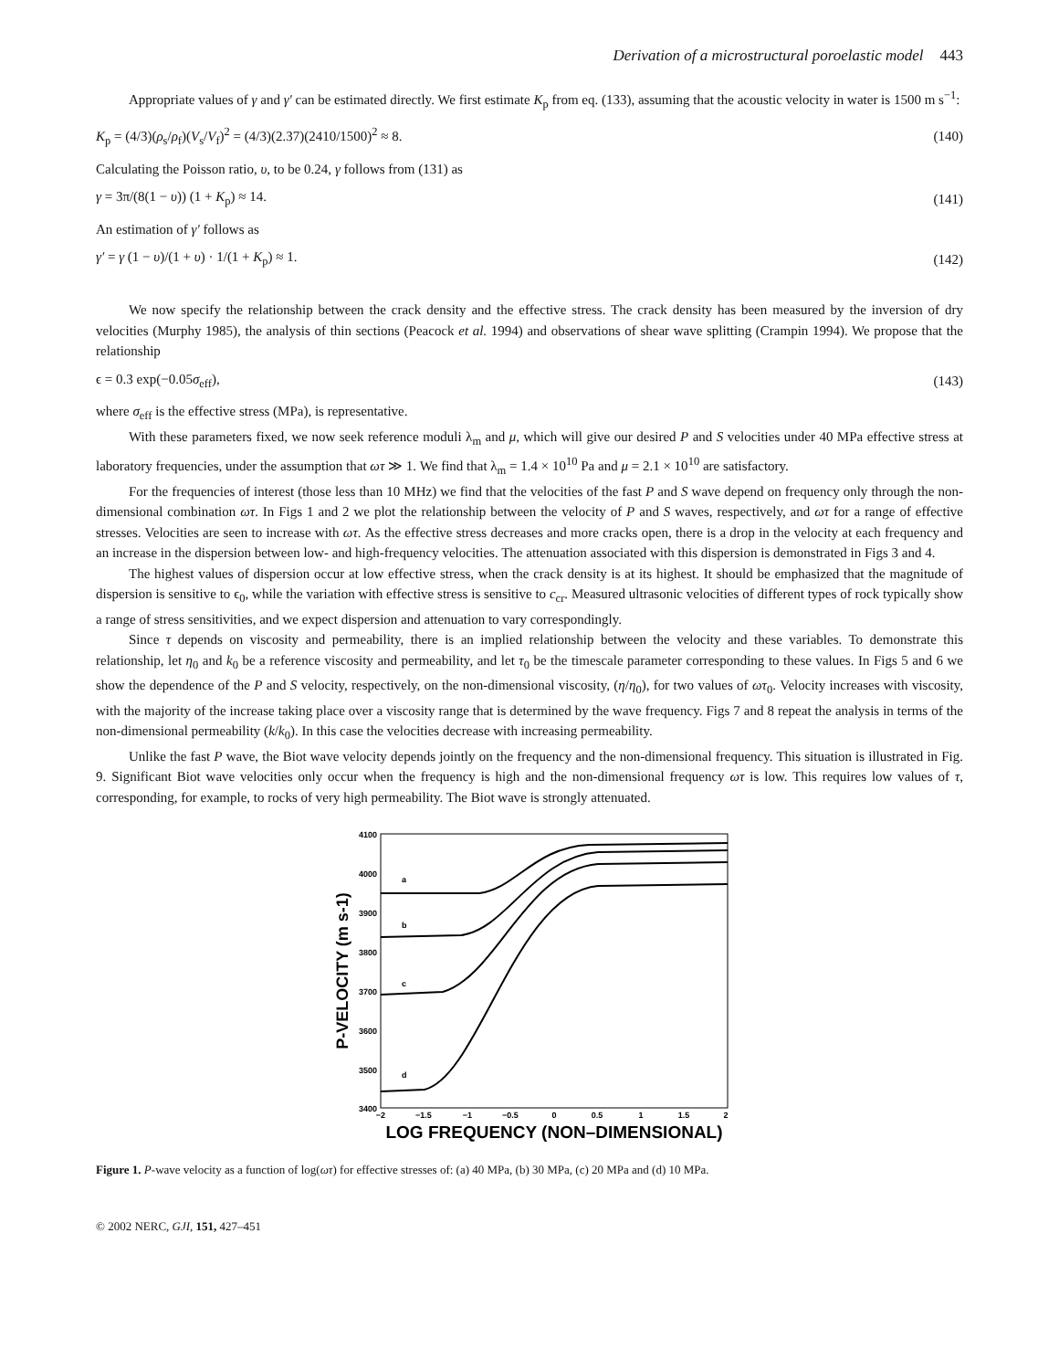Derivation of a microstructural poroelastic model 443
Appropriate values of γ and γ′ can be estimated directly. We first estimate K<sub>p</sub> from eq. (133), assuming that the acoustic velocity in water is 1500 m s<sup>−1</sup>:
K<sub>p</sub> = (4/3)(ρ<sub>s</sub>/ρ<sub>f</sub>)(V<sub>s</sub>/V<sub>f</sub>)<sup>2</sup> = (4/3)(2.37)(2410/1500)<sup>2</sup> ≈ 8. (140)
Calculating the Poisson ratio, υ, to be 0.24, γ follows from (131) as
γ = 3π/(8(1 − υ)) (1 + K<sub>p</sub>) ≈ 14. (141)
An estimation of γ′ follows as
γ′ = γ (1 − υ)/(1 + υ) · 1/(1 + K<sub>p</sub>) ≈ 1. (142)
We now specify the relationship between the crack density and the effective stress. The crack density has been measured by the inversion of dry velocities (Murphy 1985), the analysis of thin sections (Peacock et al. 1994) and observations of shear wave splitting (Crampin 1994). We propose that the relationship
ϵ = 0.3 exp(−0.05σ<sub>eff</sub>), (143)
where σ<sub>eff</sub> is the effective stress (MPa), is representative.
With these parameters fixed, we now seek reference moduli λ<sub>m</sub> and μ, which will give our desired P and S velocities under 40 MPa effective stress at laboratory frequencies, under the assumption that ωτ ≫ 1. We find that λ<sub>m</sub> = 1.4 × 10<sup>10</sup> Pa and μ = 2.1 × 10<sup>10</sup> are satisfactory.
For the frequencies of interest (those less than 10 MHz) we find that the velocities of the fast P and S wave depend on frequency only through the non-dimensional combination ωτ. In Figs 1 and 2 we plot the relationship between the velocity of P and S waves, respectively, and ωτ for a range of effective stresses. Velocities are seen to increase with ωτ. As the effective stress decreases and more cracks open, there is a drop in the velocity at each frequency and an increase in the dispersion between low- and high-frequency velocities. The attenuation associated with this dispersion is demonstrated in Figs 3 and 4.
The highest values of dispersion occur at low effective stress, when the crack density is at its highest. It should be emphasized that the magnitude of dispersion is sensitive to ϵ<sub>0</sub>, while the variation with effective stress is sensitive to c<sub>cr</sub>. Measured ultrasonic velocities of different types of rock typically show a range of stress sensitivities, and we expect dispersion and attenuation to vary correspondingly.
Since τ depends on viscosity and permeability, there is an implied relationship between the velocity and these variables. To demonstrate this relationship, let η<sub>0</sub> and k<sub>0</sub> be a reference viscosity and permeability, and let τ<sub>0</sub> be the timescale parameter corresponding to these values. In Figs 5 and 6 we show the dependence of the P and S velocity, respectively, on the non-dimensional viscosity, (η/η<sub>0</sub>), for two values of ωτ<sub>0</sub>. Velocity increases with viscosity, with the majority of the increase taking place over a viscosity range that is determined by the wave frequency. Figs 7 and 8 repeat the analysis in terms of the non-dimensional permeability (k/k<sub>0</sub>). In this case the velocities decrease with increasing permeability.
Unlike the fast P wave, the Biot wave velocity depends jointly on the frequency and the non-dimensional frequency. This situation is illustrated in Fig. 9. Significant Biot wave velocities only occur when the frequency is high and the non-dimensional frequency ωτ is low. This requires low values of τ, corresponding, for example, to rocks of very high permeability. The Biot wave is strongly attenuated.
4100
4000
3900
3800
3700
3600
3500
3400
−2
−1.5
−1
−0.5
0
0.5
1
1.5
2
a
b
c
d
LOG FREQUENCY (NON–DIMENSIONAL)
P-VELOCITY (m s-1)
Figure 1. P-wave velocity as a function of log(ωτ) for effective stresses of: (a) 40 MPa, (b) 30 MPa, (c) 20 MPa and (d) 10 MPa.
© 2002 NERC, GJI, 151, 427–451